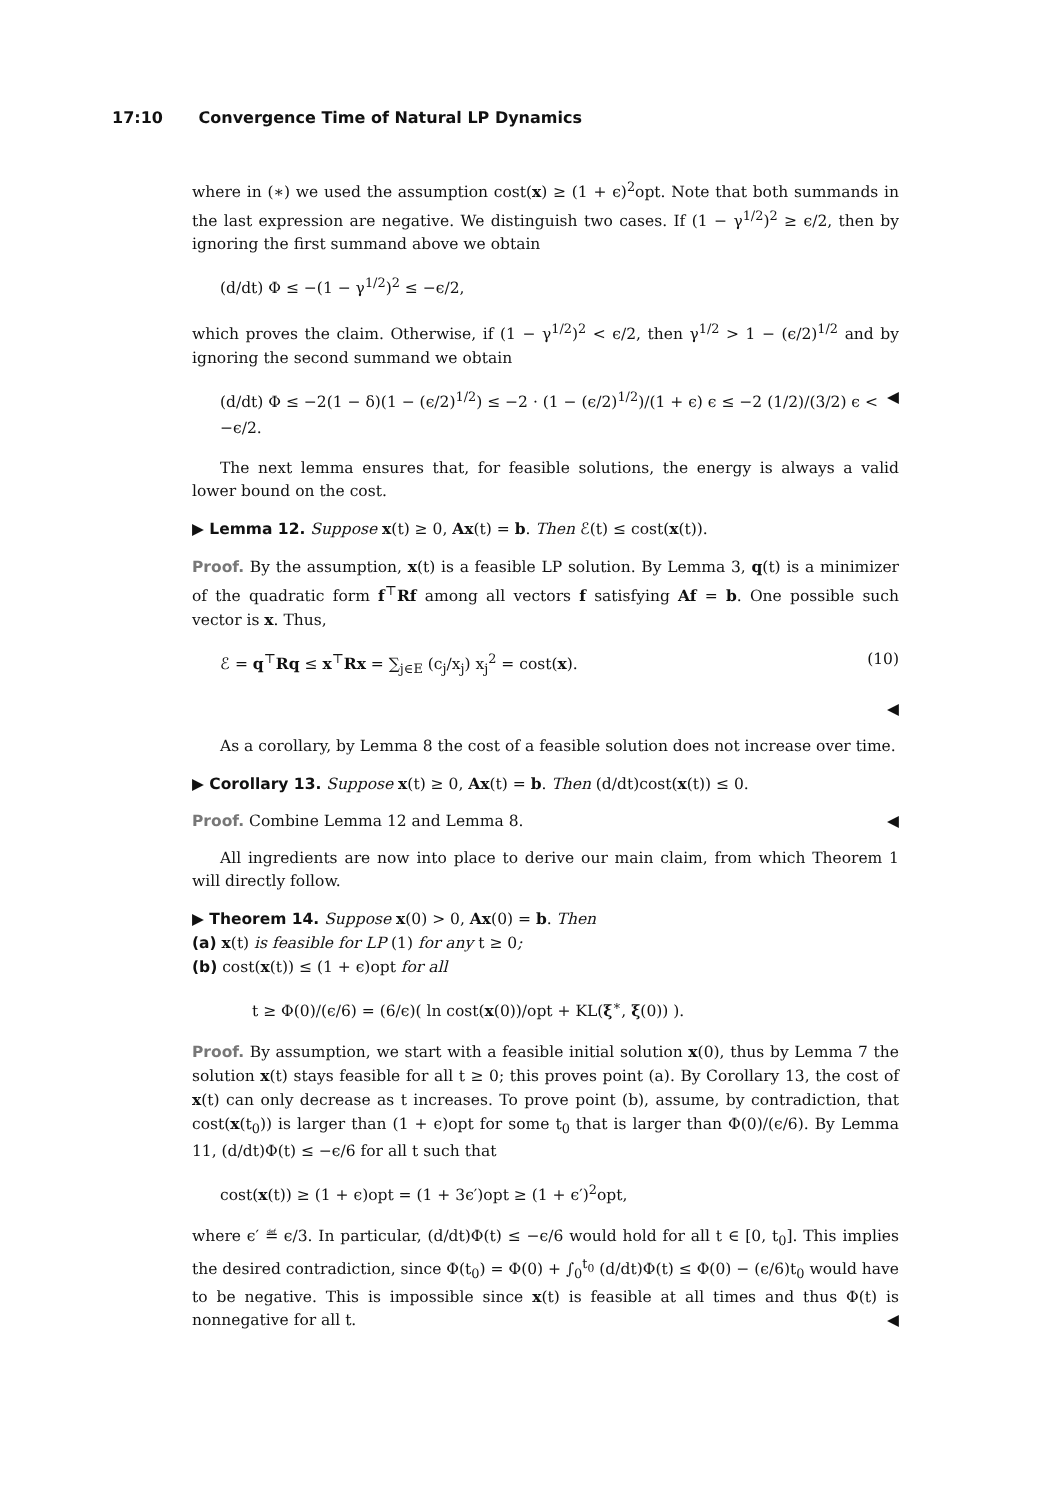17:10 Convergence Time of Natural LP Dynamics
where in (∗) we used the assumption cost(x) ≥ (1 + ϵ)<sup>2</sup>opt. Note that both summands in the last expression are negative. We distinguish two cases. If (1 − γ<sup>1/2</sup>)<sup>2</sup> ≥ ϵ/2, then by ignoring the first summand above we obtain
(d/dt) Φ ≤ −(1 − γ<sup>1/2</sup>)<sup>2</sup> ≤ −ϵ/2,
which proves the claim. Otherwise, if (1 − γ<sup>1/2</sup>)<sup>2</sup> < ϵ/2, then γ<sup>1/2</sup> > 1 − (ϵ/2)<sup>1/2</sup> and by ignoring the second summand we obtain
(d/dt) Φ ≤ −2(1 − δ)(1 − (ϵ/2)<sup>1/2</sup>) ≤ −2 · (1 − (ϵ/2)<sup>1/2</sup>)/(1 + ϵ) ϵ ≤ −2 (1/2)/(3/2) ϵ < −ϵ/2. ◀
The next lemma ensures that, for feasible solutions, the energy is always a valid lower bound on the cost.
▶ Lemma 12. Suppose x(t) ≥ 0, Ax(t) = b. Then ℰ(t) ≤ cost(x(t)).
Proof. By the assumption, x(t) is a feasible LP solution. By Lemma 3, q(t) is a minimizer of the quadratic form f<sup>⊤</sup>Rf among all vectors f satisfying Af = b. One possible such vector is x. Thus,
ℰ = q<sup>⊤</sup>Rq ≤ x<sup>⊤</sup>Rx = ∑<sub>j∈E</sub> (c<sub>j</sub>/x<sub>j</sub>) x<sub>j</sub><sup>2</sup> = cost(x). (10)
◀
As a corollary, by Lemma 8 the cost of a feasible solution does not increase over time.
▶ Corollary 13. Suppose x(t) ≥ 0, Ax(t) = b. Then (d/dt)cost(x(t)) ≤ 0.
Proof. Combine Lemma 12 and Lemma 8. ◀
All ingredients are now into place to derive our main claim, from which Theorem 1 will directly follow.
▶ Theorem 14. Suppose x(0) > 0, Ax(0) = b. Then
(a) x(t) is feasible for LP (1) for any t ≥ 0;
(b) cost(x(t)) ≤ (1 + ϵ)opt for all
t ≥ Φ(0)/(ϵ/6) = (6/ϵ)( ln cost(x(0))/opt + KL(ξ<sup>∗</sup>, ξ(0)) ).
Proof. By assumption, we start with a feasible initial solution x(0), thus by Lemma 7 the solution x(t) stays feasible for all t ≥ 0; this proves point (a). By Corollary 13, the cost of x(t) can only decrease as t increases. To prove point (b), assume, by contradiction, that cost(x(t<sub>0</sub>)) is larger than (1 + ϵ)opt for some t<sub>0</sub> that is larger than Φ(0)/(ϵ/6). By Lemma 11, (d/dt)Φ(t) ≤ −ϵ/6 for all t such that
cost(x(t)) ≥ (1 + ϵ)opt = (1 + 3ϵ′)opt ≥ (1 + ϵ′)<sup>2</sup>opt,
where ϵ′ ≝ ϵ/3. In particular, (d/dt)Φ(t) ≤ −ϵ/6 would hold for all t ∈ [0, t<sub>0</sub>]. This implies the desired contradiction, since Φ(t<sub>0</sub>) = Φ(0) + ∫<sub>0</sub><sup>t<sub>0</sub></sup> (d/dt)Φ(t) ≤ Φ(0) − (ϵ/6)t<sub>0</sub> would have to be negative. This is impossible since x(t) is feasible at all times and thus Φ(t) is nonnegative for all t. ◀